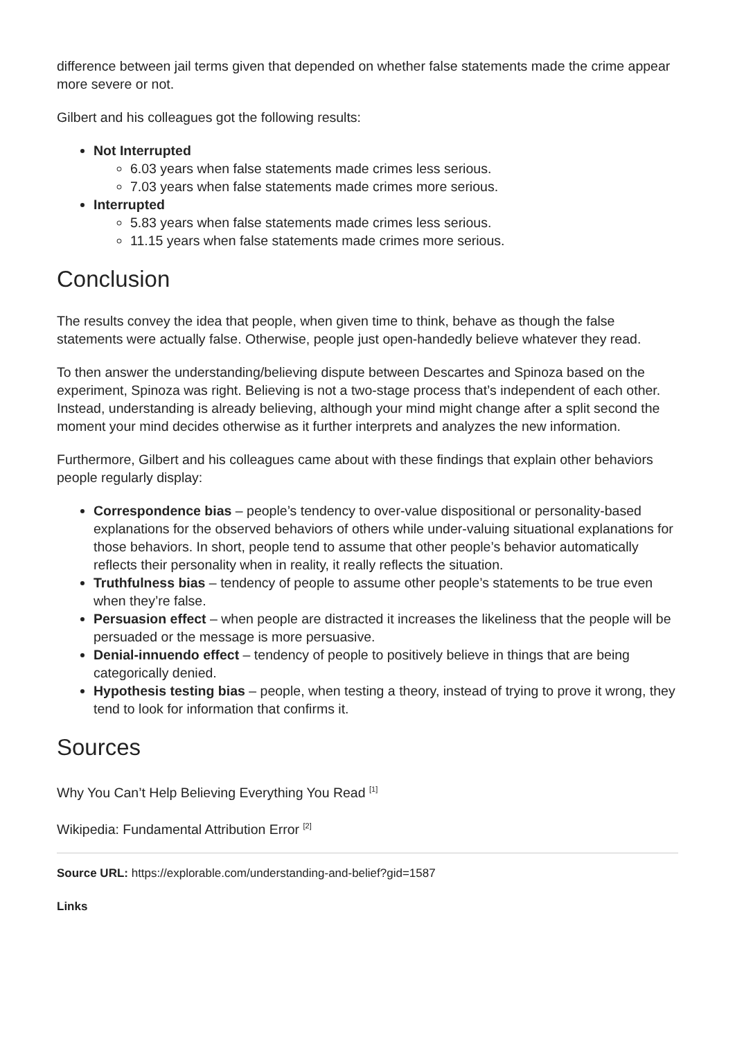difference between jail terms given that depended on whether false statements made the crime appear more severe or not.
Gilbert and his colleagues got the following results:
Not Interrupted
6.03 years when false statements made crimes less serious.
7.03 years when false statements made crimes more serious.
Interrupted
5.83 years when false statements made crimes less serious.
11.15 years when false statements made crimes more serious.
Conclusion
The results convey the idea that people, when given time to think, behave as though the false statements were actually false. Otherwise, people just open-handedly believe whatever they read.
To then answer the understanding/believing dispute between Descartes and Spinoza based on the experiment, Spinoza was right. Believing is not a two-stage process that’s independent of each other. Instead, understanding is already believing, although your mind might change after a split second the moment your mind decides otherwise as it further interprets and analyzes the new information.
Furthermore, Gilbert and his colleagues came about with these findings that explain other behaviors people regularly display:
Correspondence bias – people’s tendency to over-value dispositional or personality-based explanations for the observed behaviors of others while under-valuing situational explanations for those behaviors. In short, people tend to assume that other people’s behavior automatically reflects their personality when in reality, it really reflects the situation.
Truthfulness bias – tendency of people to assume other people’s statements to be true even when they’re false.
Persuasion effect – when people are distracted it increases the likeliness that the people will be persuaded or the message is more persuasive.
Denial-innuendo effect – tendency of people to positively believe in things that are being categorically denied.
Hypothesis testing bias – people, when testing a theory, instead of trying to prove it wrong, they tend to look for information that confirms it.
Sources
Why You Can’t Help Believing Everything You Read <sup>[1]</sup>
Wikipedia: Fundamental Attribution Error <sup>[2]</sup>
Source URL: https://explorable.com/understanding-and-belief?gid=1587
Links